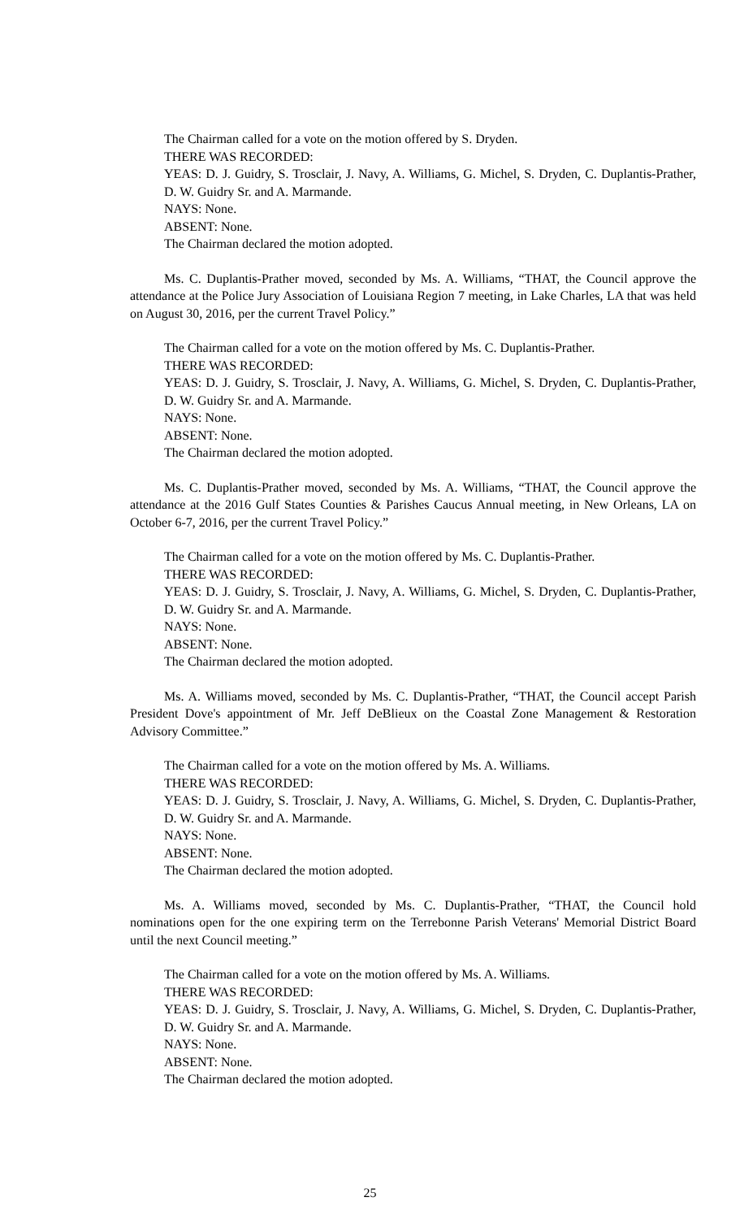The Chairman called for a vote on the motion offered by S. Dryden.
THERE WAS RECORDED:
YEAS: D. J. Guidry, S. Trosclair, J. Navy, A. Williams, G. Michel, S. Dryden, C. Duplantis-Prather, D. W. Guidry Sr. and A. Marmande.
NAYS: None.
ABSENT: None.
The Chairman declared the motion adopted.
Ms. C. Duplantis-Prather moved, seconded by Ms. A. Williams, “THAT, the Council approve the attendance at the Police Jury Association of Louisiana Region 7 meeting, in Lake Charles, LA that was held on August 30, 2016, per the current Travel Policy.”
The Chairman called for a vote on the motion offered by Ms. C. Duplantis-Prather.
THERE WAS RECORDED:
YEAS: D. J. Guidry, S. Trosclair, J. Navy, A. Williams, G. Michel, S. Dryden, C. Duplantis-Prather, D. W. Guidry Sr. and A. Marmande.
NAYS: None.
ABSENT: None.
The Chairman declared the motion adopted.
Ms. C. Duplantis-Prather moved, seconded by Ms. A. Williams, “THAT, the Council approve the attendance at the 2016 Gulf States Counties & Parishes Caucus Annual meeting, in New Orleans, LA on October 6-7, 2016, per the current Travel Policy.”
The Chairman called for a vote on the motion offered by Ms. C. Duplantis-Prather.
THERE WAS RECORDED:
YEAS: D. J. Guidry, S. Trosclair, J. Navy, A. Williams, G. Michel, S. Dryden, C. Duplantis-Prather, D. W. Guidry Sr. and A. Marmande.
NAYS: None.
ABSENT: None.
The Chairman declared the motion adopted.
Ms. A. Williams moved, seconded by Ms. C. Duplantis-Prather, “THAT, the Council accept Parish President Dove's appointment of Mr. Jeff DeBlieux on the Coastal Zone Management & Restoration Advisory Committee.”
The Chairman called for a vote on the motion offered by Ms. A. Williams.
THERE WAS RECORDED:
YEAS: D. J. Guidry, S. Trosclair, J. Navy, A. Williams, G. Michel, S. Dryden, C. Duplantis-Prather, D. W. Guidry Sr. and A. Marmande.
NAYS: None.
ABSENT: None.
The Chairman declared the motion adopted.
Ms. A. Williams moved, seconded by Ms. C. Duplantis-Prather, “THAT, the Council hold nominations open for the one expiring term on the Terrebonne Parish Veterans' Memorial District Board until the next Council meeting.”
The Chairman called for a vote on the motion offered by Ms. A. Williams.
THERE WAS RECORDED:
YEAS: D. J. Guidry, S. Trosclair, J. Navy, A. Williams, G. Michel, S. Dryden, C. Duplantis-Prather, D. W. Guidry Sr. and A. Marmande.
NAYS: None.
ABSENT: None.
The Chairman declared the motion adopted.
25